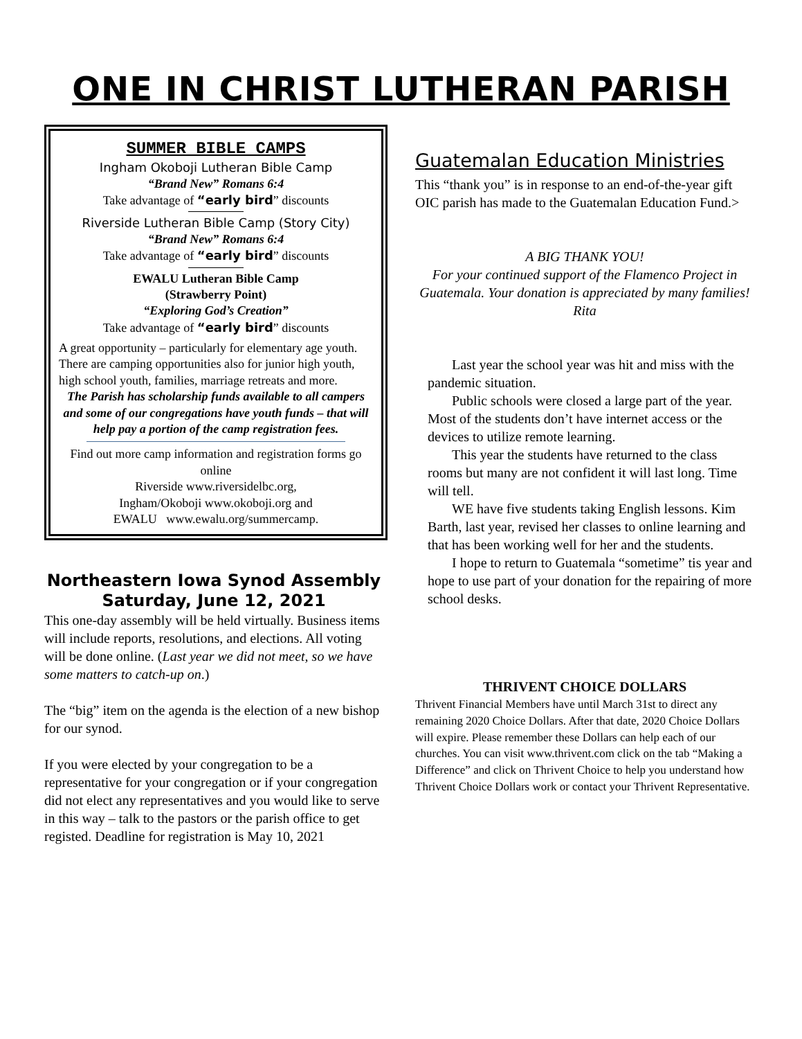ONE IN CHRIST LUTHERAN PARISH
SUMMER BIBLE CAMPS
Ingham Okoboji Lutheran Bible Camp
“Brand New” Romans 6:4
Take advantage of “early bird” discounts
Riverside Lutheran Bible Camp (Story City)
“Brand New” Romans 6:4
Take advantage of “early bird” discounts
EWALU Lutheran Bible Camp
(Strawberry Point)
“Exploring God’s Creation”
Take advantage of “early bird” discounts
A great opportunity – particularly for elementary age youth. There are camping opportunities also for junior high youth, high school youth, families, marriage retreats and more.
The Parish has scholarship funds available to all campers and some of our congregations have youth funds – that will help pay a portion of the camp registration fees.
Find out more camp information and registration forms go online
Riverside www.riversidelbc.org,
Ingham/Okoboji www.okoboji.org and
EWALU www.ewalu.org/summercamp.
Northeastern Iowa Synod Assembly
Saturday, June 12, 2021
This one-day assembly will be held virtually. Business items will include reports, resolutions, and elections. All voting will be done online. (Last year we did not meet, so we have some matters to catch-up on.)
The “big” item on the agenda is the election of a new bishop for our synod.
If you were elected by your congregation to be a representative for your congregation or if your congregation did not elect any representatives and you would like to serve in this way – talk to the pastors or the parish office to get registed. Deadline for registration is May 10, 2021
Guatemalan Education Ministries
This “thank you” is in response to an end-of-the-year gift OIC parish has made to the Guatemalan Education Fund.>
A BIG THANK YOU!
For your continued support of the Flamenco Project in Guatemala. Your donation is appreciated by many families!
Rita
Last year the school year was hit and miss with the pandemic situation.
Public schools were closed a large part of the year. Most of the students don’t have internet access or the devices to utilize remote learning.
This year the students have returned to the class rooms but many are not confident it will last long. Time will tell.
WE have five students taking English lessons. Kim Barth, last year, revised her classes to online learning and that has been working well for her and the students.
I hope to return to Guatemala “sometime” tis year and hope to use part of your donation for the repairing of more school desks.
THRIVENT CHOICE DOLLARS
Thrivent Financial Members have until March 31st to direct any remaining 2020 Choice Dollars. After that date, 2020 Choice Dollars will expire. Please remember these Dollars can help each of our churches. You can visit www.thrivent.com click on the tab “Making a Difference” and click on Thrivent Choice to help you understand how Thrivent Choice Dollars work or contact your Thrivent Representative.